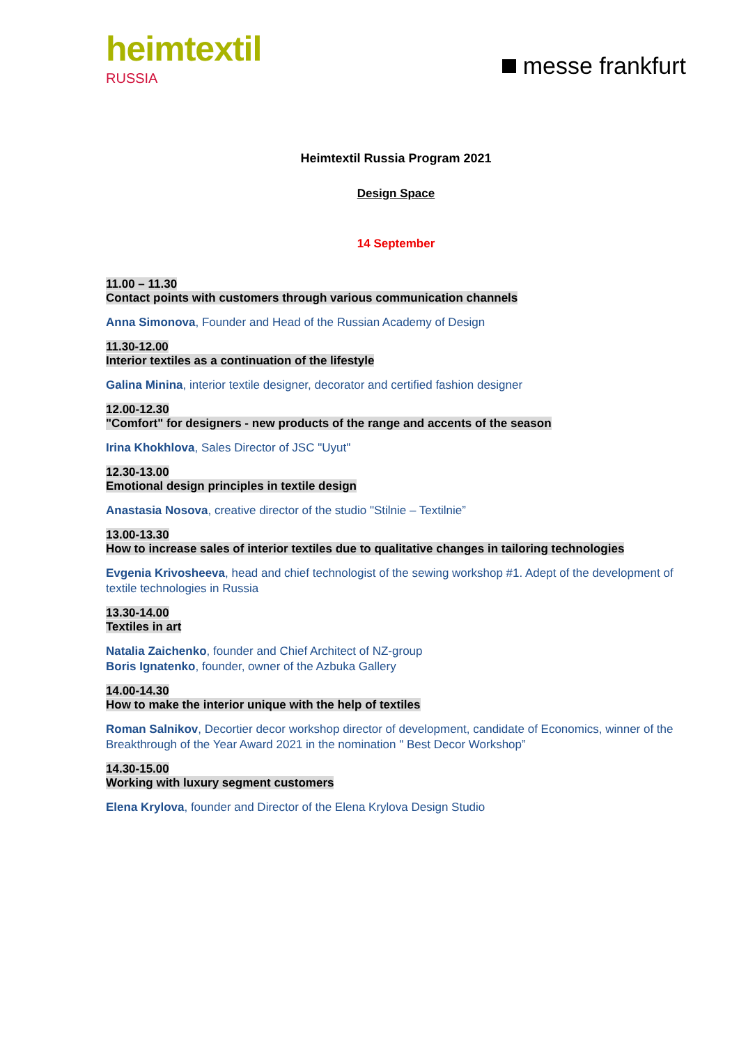heimtextil
RUSSIA
messe frankfurt
Heimtextil Russia Program 2021
Design Space
14 September
11.00 – 11.30
Contact points with customers through various communication channels
Anna Simonova, Founder and Head of the Russian Academy of Design
11.30-12.00
Interior textiles as a continuation of the lifestyle
Galina Minina, interior textile designer, decorator and certified fashion designer
12.00-12.30
"Comfort" for designers - new products of the range and accents of the season
Irina Khokhlova, Sales Director of JSC "Uyut"
12.30-13.00
Emotional design principles in textile design
Anastasia Nosova, creative director of the studio "Stilnie – Textilnie”
13.00-13.30
How to increase sales of interior textiles due to qualitative changes in tailoring technologies
Evgenia Krivosheeva, head and chief technologist of the sewing workshop #1. Adept of the development of textile technologies in Russia
13.30-14.00
Textiles in art
Natalia Zaichenko, founder and Chief Architect of NZ-group
Boris Ignatenko, founder, owner of the Azbuka Gallery
14.00-14.30
How to make the interior unique with the help of textiles
Roman Salnikov, Decortier decor workshop director of development, candidate of Economics, winner of the Breakthrough of the Year Award 2021 in the nomination " Best Decor Workshop”
14.30-15.00
Working with luxury segment customers
Elena Krylova, founder and Director of the Elena Krylova Design Studio